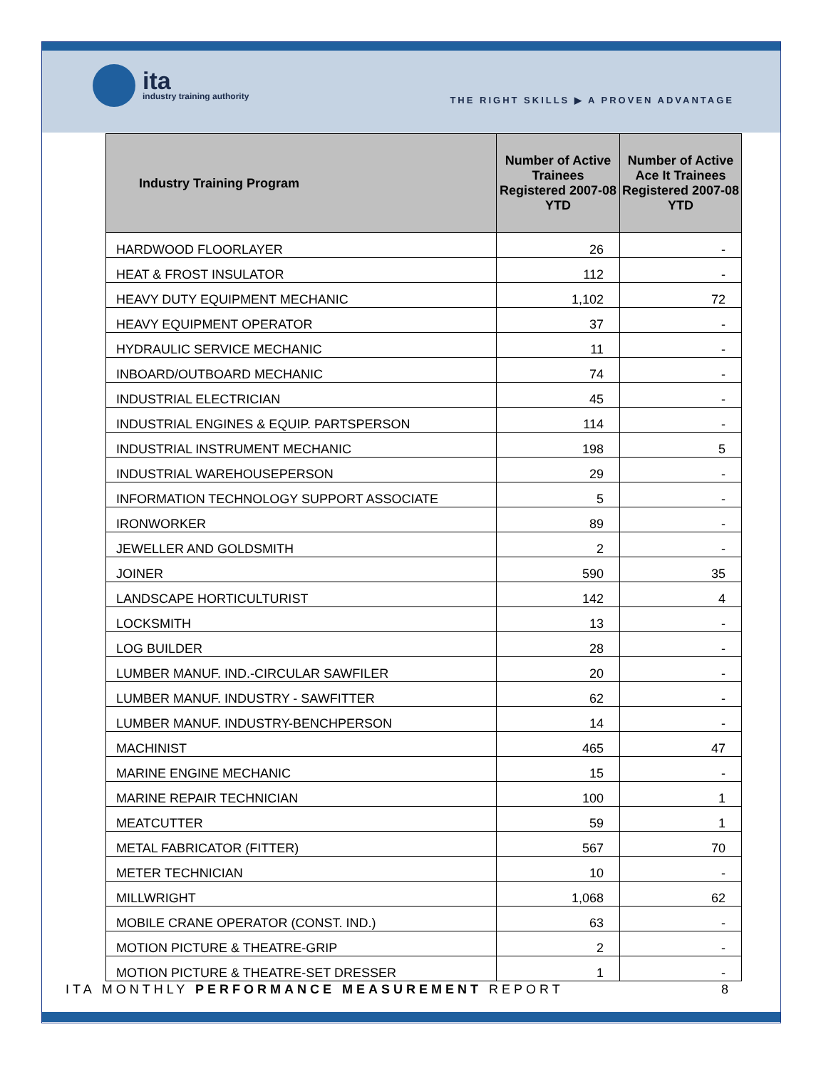ita
industry training authority
THE RIGHT SKILLS ▶ A PROVEN ADVANTAGE
| Industry Training Program | Number of Active Trainees Registered 2007-08 YTD | Number of Active Ace It Trainees Registered 2007-08 YTD |
| --- | --- | --- |
| HARDWOOD FLOORLAYER | 26 | - |
| HEAT & FROST INSULATOR | 112 | - |
| HEAVY DUTY EQUIPMENT MECHANIC | 1,102 | 72 |
| HEAVY EQUIPMENT OPERATOR | 37 | - |
| HYDRAULIC SERVICE MECHANIC | 11 | - |
| INBOARD/OUTBOARD MECHANIC | 74 | - |
| INDUSTRIAL ELECTRICIAN | 45 | - |
| INDUSTRIAL ENGINES & EQUIP. PARTSPERSON | 114 | - |
| INDUSTRIAL INSTRUMENT MECHANIC | 198 | 5 |
| INDUSTRIAL WAREHOUSEPERSON | 29 | - |
| INFORMATION TECHNOLOGY SUPPORT ASSOCIATE | 5 | - |
| IRONWORKER | 89 | - |
| JEWELLER AND GOLDSMITH | 2 | - |
| JOINER | 590 | 35 |
| LANDSCAPE HORTICULTURIST | 142 | 4 |
| LOCKSMITH | 13 | - |
| LOG BUILDER | 28 | - |
| LUMBER MANUF. IND.-CIRCULAR SAWFILER | 20 | - |
| LUMBER MANUF. INDUSTRY - SAWFITTER | 62 | - |
| LUMBER MANUF. INDUSTRY-BENCHPERSON | 14 | - |
| MACHINIST | 465 | 47 |
| MARINE ENGINE MECHANIC | 15 | - |
| MARINE REPAIR TECHNICIAN | 100 | 1 |
| MEATCUTTER | 59 | 1 |
| METAL FABRICATOR (FITTER) | 567 | 70 |
| METER TECHNICIAN | 10 | - |
| MILLWRIGHT | 1,068 | 62 |
| MOBILE CRANE OPERATOR (CONST. IND.) | 63 | - |
| MOTION PICTURE & THEATRE-GRIP | 2 | - |
| MOTION PICTURE & THEATRE-SET DRESSER | 1 | - |
ITA MONTHLY PERFORMANCE MEASUREMENT REPORT 8